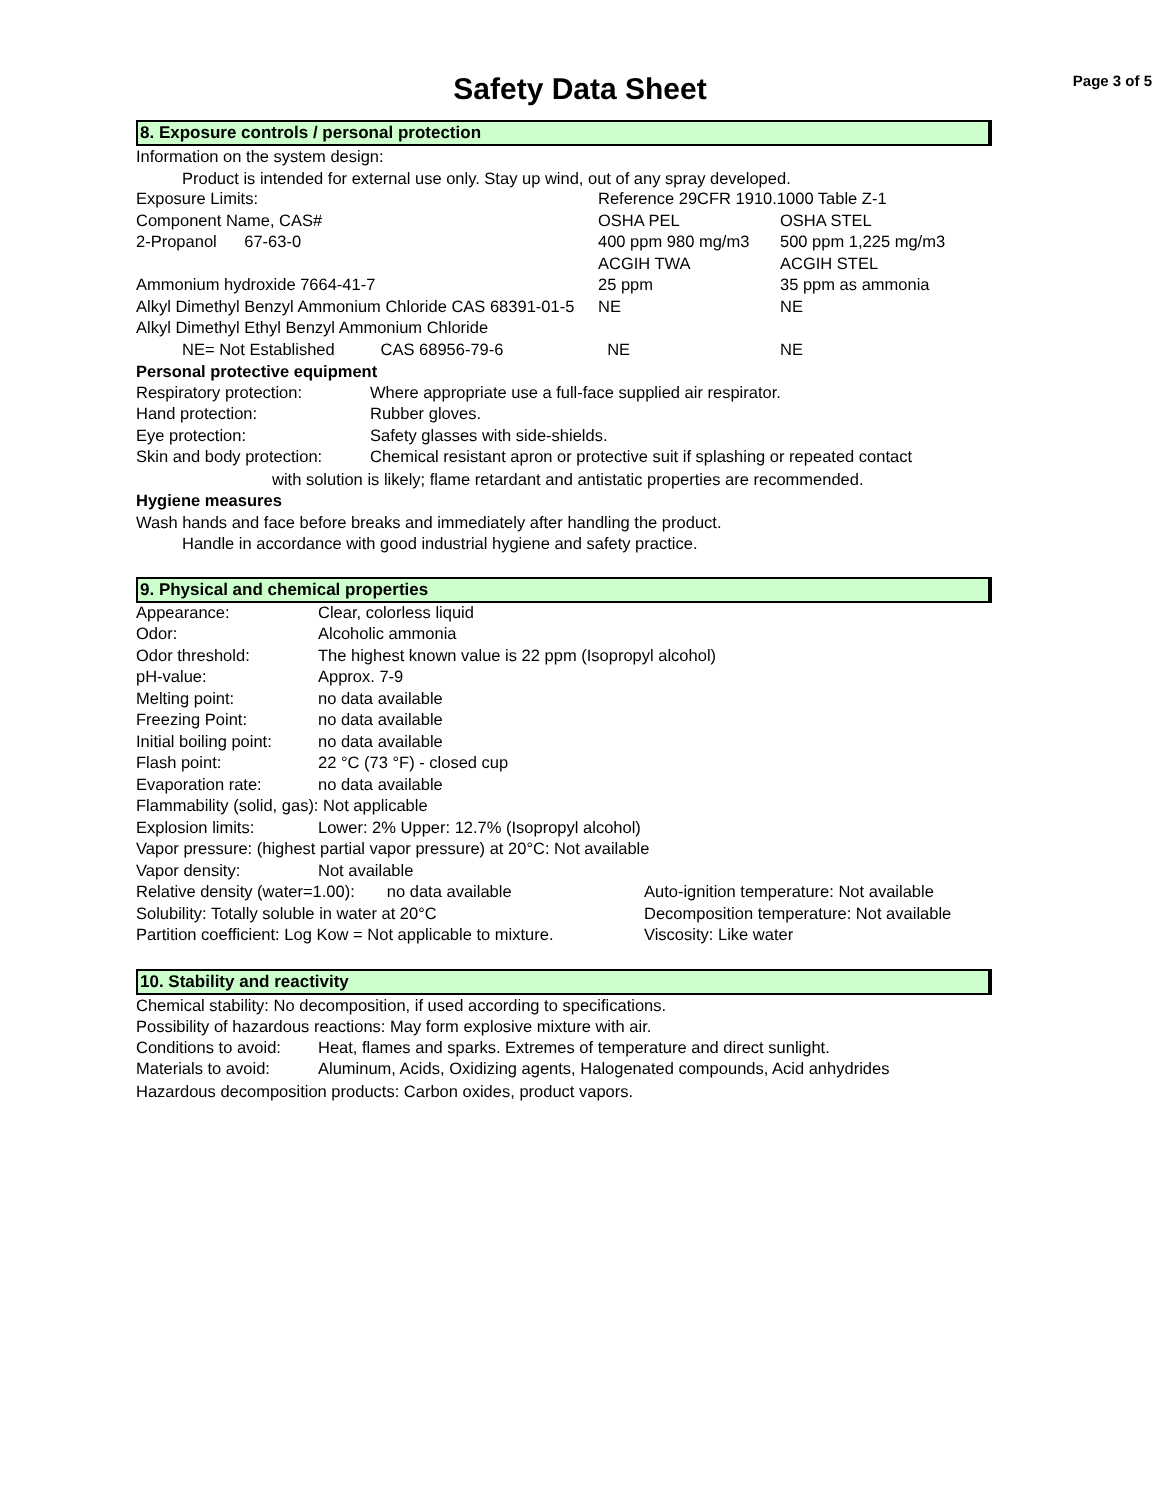Safety Data Sheet
Page 3 of 5
8. Exposure controls / personal protection
Information on the system design:
Product is intended for external use only. Stay up wind, out of any spray developed.
| Exposure Limits: | Reference 29CFR 1910.1000 Table Z-1 | |
| Component Name, CAS# | OSHA PEL | OSHA STEL |
| 2-Propanol 67-63-0 | 400 ppm 980 mg/m3 | 500 ppm 1,225 mg/m3 |
| | ACGIH TWA | ACGIH STEL |
| Ammonium hydroxide 7664-41-7 | 25 ppm | 35 ppm as ammonia |
| Alkyl Dimethyl Benzyl Ammonium Chloride CAS 68391-01-5 | NE | NE |
| Alkyl Dimethyl Ethyl Benzyl Ammonium Chloride | | |
| NE= Not Established CAS 68956-79-6 | NE | NE |
Personal protective equipment
| Respiratory protection: | Where appropriate use a full-face supplied air respirator. |
| Hand protection: | Rubber gloves. |
| Eye protection: | Safety glasses with side-shields. |
| Skin and body protection: | Chemical resistant apron or protective suit if splashing or repeated contact |
with solution is likely; flame retardant and antistatic properties are recommended.
Hygiene measures
Wash hands and face before breaks and immediately after handling the product.
Handle in accordance with good industrial hygiene and safety practice.
9. Physical and chemical properties
| Appearance: | Clear, colorless liquid |
| Odor: | Alcoholic ammonia |
| Odor threshold: | The highest known value is 22 ppm (Isopropyl alcohol) |
| pH-value: | Approx. 7-9 |
| Melting point: | no data available |
| Freezing Point: | no data available |
| Initial boiling point: | no data available |
| Flash point: | 22 °C (73 °F) - closed cup |
| Evaporation rate: | no data available |
| Flammability (solid, gas): Not applicable | |
| Explosion limits: | Lower: 2% Upper: 12.7% (Isopropyl alcohol) |
| Vapor pressure: (highest partial vapor pressure) at 20°C: Not available | |
| Vapor density: | Not available |
| Relative density (water=1.00): no data available | Auto-ignition temperature: Not available |
| Solubility: Totally soluble in water at 20°C | Decomposition temperature: Not available |
| Partition coefficient: Log Kow = Not applicable to mixture. | Viscosity: Like water |
10. Stability and reactivity
Chemical stability: No decomposition, if used according to specifications.
Possibility of hazardous reactions: May form explosive mixture with air.
| Conditions to avoid: | Heat, flames and sparks. Extremes of temperature and direct sunlight. |
| Materials to avoid: | Aluminum, Acids, Oxidizing agents, Halogenated compounds, Acid anhydrides |
Hazardous decomposition products: Carbon oxides, product vapors.